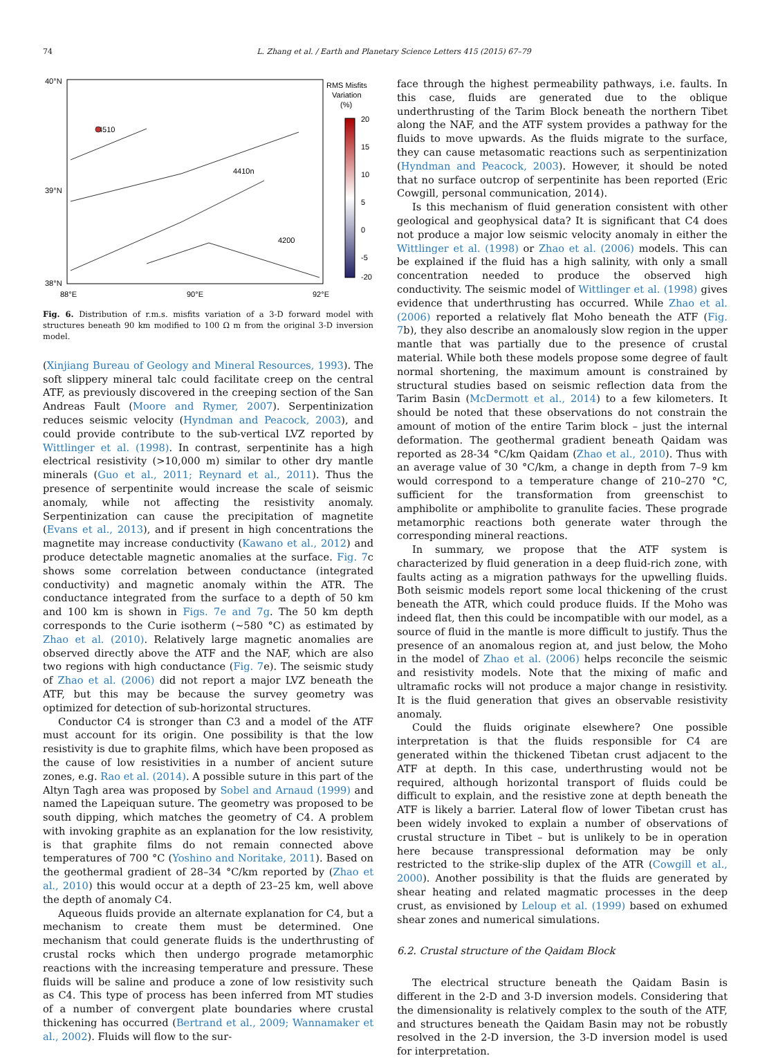74 L. Zhang et al. / Earth and Planetary Science Letters 415 (2015) 67–79
40°N
39°N
38°N
88°E
90°E
92°E
RMS Misfits
Variation
(%)
20
15
10
5
0
-5
-20
4510
4410n
4200
Fig. 6. Distribution of r.m.s. misfits variation of a 3-D forward model with structures beneath 90 km modified to 100 Ω m from the original 3-D inversion model.
(Xinjiang Bureau of Geology and Mineral Resources, 1993). The soft slippery mineral talc could facilitate creep on the central ATF, as previously discovered in the creeping section of the San Andreas Fault (Moore and Rymer, 2007). Serpentinization reduces seismic velocity (Hyndman and Peacock, 2003), and could provide contribute to the sub-vertical LVZ reported by Wittlinger et al. (1998). In contrast, serpentinite has a high electrical resistivity (>10,000 m) similar to other dry mantle minerals (Guo et al., 2011; Reynard et al., 2011). Thus the presence of serpentinite would increase the scale of seismic anomaly, while not affecting the resistivity anomaly. Serpentinization can cause the precipitation of magnetite (Evans et al., 2013), and if present in high concentrations the magnetite may increase conductivity (Kawano et al., 2012) and produce detectable magnetic anomalies at the surface. Fig. 7c shows some correlation between conductance (integrated conductivity) and magnetic anomaly within the ATR. The conductance integrated from the surface to a depth of 50 km and 100 km is shown in Figs. 7e and 7g. The 50 km depth corresponds to the Curie isotherm (∼580 °C) as estimated by Zhao et al. (2010). Relatively large magnetic anomalies are observed directly above the ATF and the NAF, which are also two regions with high conductance (Fig. 7e). The seismic study of Zhao et al. (2006) did not report a major LVZ beneath the ATF, but this may be because the survey geometry was optimized for detection of sub-horizontal structures.
Conductor C4 is stronger than C3 and a model of the ATF must account for its origin. One possibility is that the low resistivity is due to graphite films, which have been proposed as the cause of low resistivities in a number of ancient suture zones, e.g. Rao et al. (2014). A possible suture in this part of the Altyn Tagh area was proposed by Sobel and Arnaud (1999) and named the Lapeiquan suture. The geometry was proposed to be south dipping, which matches the geometry of C4. A problem with invoking graphite as an explanation for the low resistivity, is that graphite films do not remain connected above temperatures of 700 °C (Yoshino and Noritake, 2011). Based on the geothermal gradient of 28–34 °C/km reported by (Zhao et al., 2010) this would occur at a depth of 23–25 km, well above the depth of anomaly C4.
Aqueous fluids provide an alternate explanation for C4, but a mechanism to create them must be determined. One mechanism that could generate fluids is the underthrusting of crustal rocks which then undergo prograde metamorphic reactions with the increasing temperature and pressure. These fluids will be saline and produce a zone of low resistivity such as C4. This type of process has been inferred from MT studies of a number of convergent plate boundaries where crustal thickening has occurred (Bertrand et al., 2009; Wannamaker et al., 2002). Fluids will flow to the sur-
face through the highest permeability pathways, i.e. faults. In this case, fluids are generated due to the oblique underthrusting of the Tarim Block beneath the northern Tibet along the NAF, and the ATF system provides a pathway for the fluids to move upwards. As the fluids migrate to the surface, they can cause metasomatic reactions such as serpentinization (Hyndman and Peacock, 2003). However, it should be noted that no surface outcrop of serpentinite has been reported (Eric Cowgill, personal communication, 2014).
Is this mechanism of fluid generation consistent with other geological and geophysical data? It is significant that C4 does not produce a major low seismic velocity anomaly in either the Wittlinger et al. (1998) or Zhao et al. (2006) models. This can be explained if the fluid has a high salinity, with only a small concentration needed to produce the observed high conductivity. The seismic model of Wittlinger et al. (1998) gives evidence that underthrusting has occurred. While Zhao et al. (2006) reported a relatively flat Moho beneath the ATF (Fig. 7b), they also describe an anomalously slow region in the upper mantle that was partially due to the presence of crustal material. While both these models propose some degree of fault normal shortening, the maximum amount is constrained by structural studies based on seismic reflection data from the Tarim Basin (McDermott et al., 2014) to a few kilometers. It should be noted that these observations do not constrain the amount of motion of the entire Tarim block – just the internal deformation. The geothermal gradient beneath Qaidam was reported as 28-34 °C/km Qaidam (Zhao et al., 2010). Thus with an average value of 30 °C/km, a change in depth from 7–9 km would correspond to a temperature change of 210–270 °C, sufficient for the transformation from greenschist to amphibolite or amphibolite to granulite facies. These prograde metamorphic reactions both generate water through the corresponding mineral reactions.
In summary, we propose that the ATF system is characterized by fluid generation in a deep fluid-rich zone, with faults acting as a migration pathways for the upwelling fluids. Both seismic models report some local thickening of the crust beneath the ATR, which could produce fluids. If the Moho was indeed flat, then this could be incompatible with our model, as a source of fluid in the mantle is more difficult to justify. Thus the presence of an anomalous region at, and just below, the Moho in the model of Zhao et al. (2006) helps reconcile the seismic and resistivity models. Note that the mixing of mafic and ultramafic rocks will not produce a major change in resistivity. It is the fluid generation that gives an observable resistivity anomaly.
Could the fluids originate elsewhere? One possible interpretation is that the fluids responsible for C4 are generated within the thickened Tibetan crust adjacent to the ATF at depth. In this case, underthrusting would not be required, although horizontal transport of fluids could be difficult to explain, and the resistive zone at depth beneath the ATF is likely a barrier. Lateral flow of lower Tibetan crust has been widely invoked to explain a number of observations of crustal structure in Tibet – but is unlikely to be in operation here because transpressional deformation may be only restricted to the strike-slip duplex of the ATR (Cowgill et al., 2000). Another possibility is that the fluids are generated by shear heating and related magmatic processes in the deep crust, as envisioned by Leloup et al. (1999) based on exhumed shear zones and numerical simulations.
6.2. Crustal structure of the Qaidam Block
The electrical structure beneath the Qaidam Basin is different in the 2-D and 3-D inversion models. Considering that the dimensionality is relatively complex to the south of the ATF, and structures beneath the Qaidam Basin may not be robustly resolved in the 2-D inversion, the 3-D inversion model is used for interpretation.